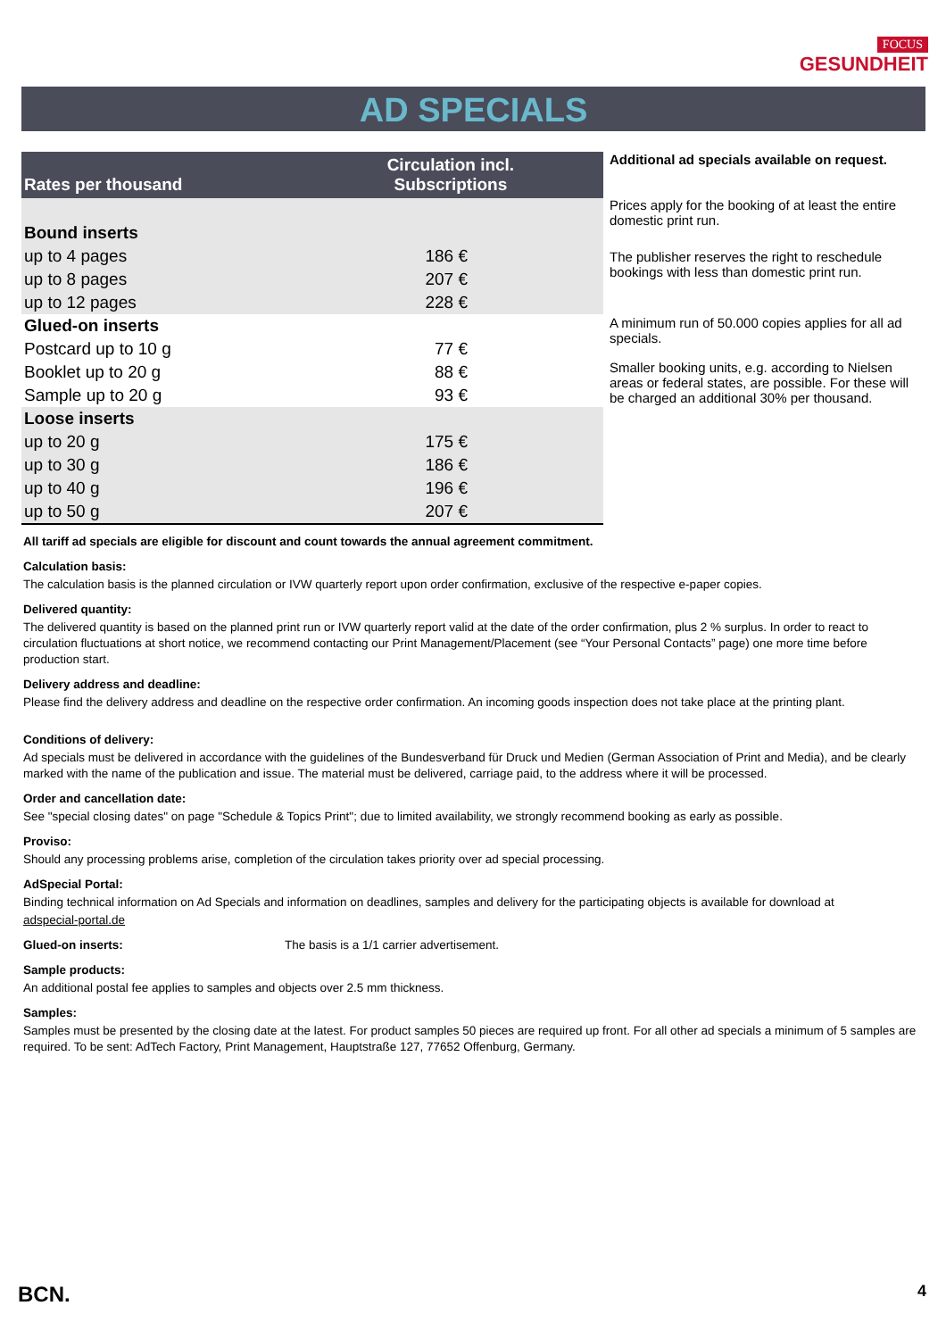FOCUS
GESUNDHEIT
AD SPECIALS
| Rates per thousand | Circulation incl. Subscriptions |
| --- | --- |
| Bound inserts | |
| up to 4 pages | 186 € |
| up to 8 pages | 207 € |
| up to 12 pages | 228 € |
| Glued-on inserts | |
| Postcard up to 10 g | 77 € |
| Booklet up to 20 g | 88 € |
| Sample up to 20 g | 93 € |
| Loose inserts | |
| up to 20 g | 175 € |
| up to 30 g | 186 € |
| up to 40 g | 196 € |
| up to 50 g | 207 € |
Additional ad specials available on request.
Prices apply for the booking of at least the entire domestic print run.
The publisher reserves the right to reschedule bookings with less than domestic print run.
A minimum run of 50.000 copies applies for all ad specials.
Smaller booking units, e.g. according to Nielsen areas or federal states, are possible. For these will be charged an additional 30% per thousand.
All tariff ad specials are eligible for discount and count towards the annual agreement commitment.
Calculation basis:
The calculation basis is the planned circulation or IVW quarterly report upon order confirmation, exclusive of the respective e-paper copies.
Delivered quantity:
The delivered quantity is based on the planned print run or IVW quarterly report valid at the date of the order confirmation, plus 2 % surplus. In order to react to circulation fluctuations at short notice, we recommend contacting our Print Management/Placement (see “Your Personal Contacts” page) one more time before production start.
Delivery address and deadline:
Please find the delivery address and deadline on the respective order confirmation. An incoming goods inspection does not take place at the printing plant.
Conditions of delivery:
Ad specials must be delivered in accordance with the guidelines of the Bundesverband für Druck und Medien (German Association of Print and Media), and be clearly marked with the name of the publication and issue. The material must be delivered, carriage paid, to the address where it will be processed.
Order and cancellation date:
See "special closing dates" on page "Schedule & Topics Print"; due to limited availability, we strongly recommend booking as early as possible.
Proviso:
Should any processing problems arise, completion of the circulation takes priority over ad special processing.
AdSpecial Portal:
Binding technical information on Ad Specials and information on deadlines, samples and delivery for the participating objects is available for download at
adspecial-portal.de
Glued-on inserts: The basis is a 1/1 carrier advertisement.
Sample products:
An additional postal fee applies to samples and objects over 2.5 mm thickness.
Samples:
Samples must be presented by the closing date at the latest. For product samples 50 pieces are required up front. For all other ad specials a minimum of 5 samples are required. To be sent: AdTech Factory, Print Management, Hauptstraße 127, 77652 Offenburg, Germany.
BCN. 4